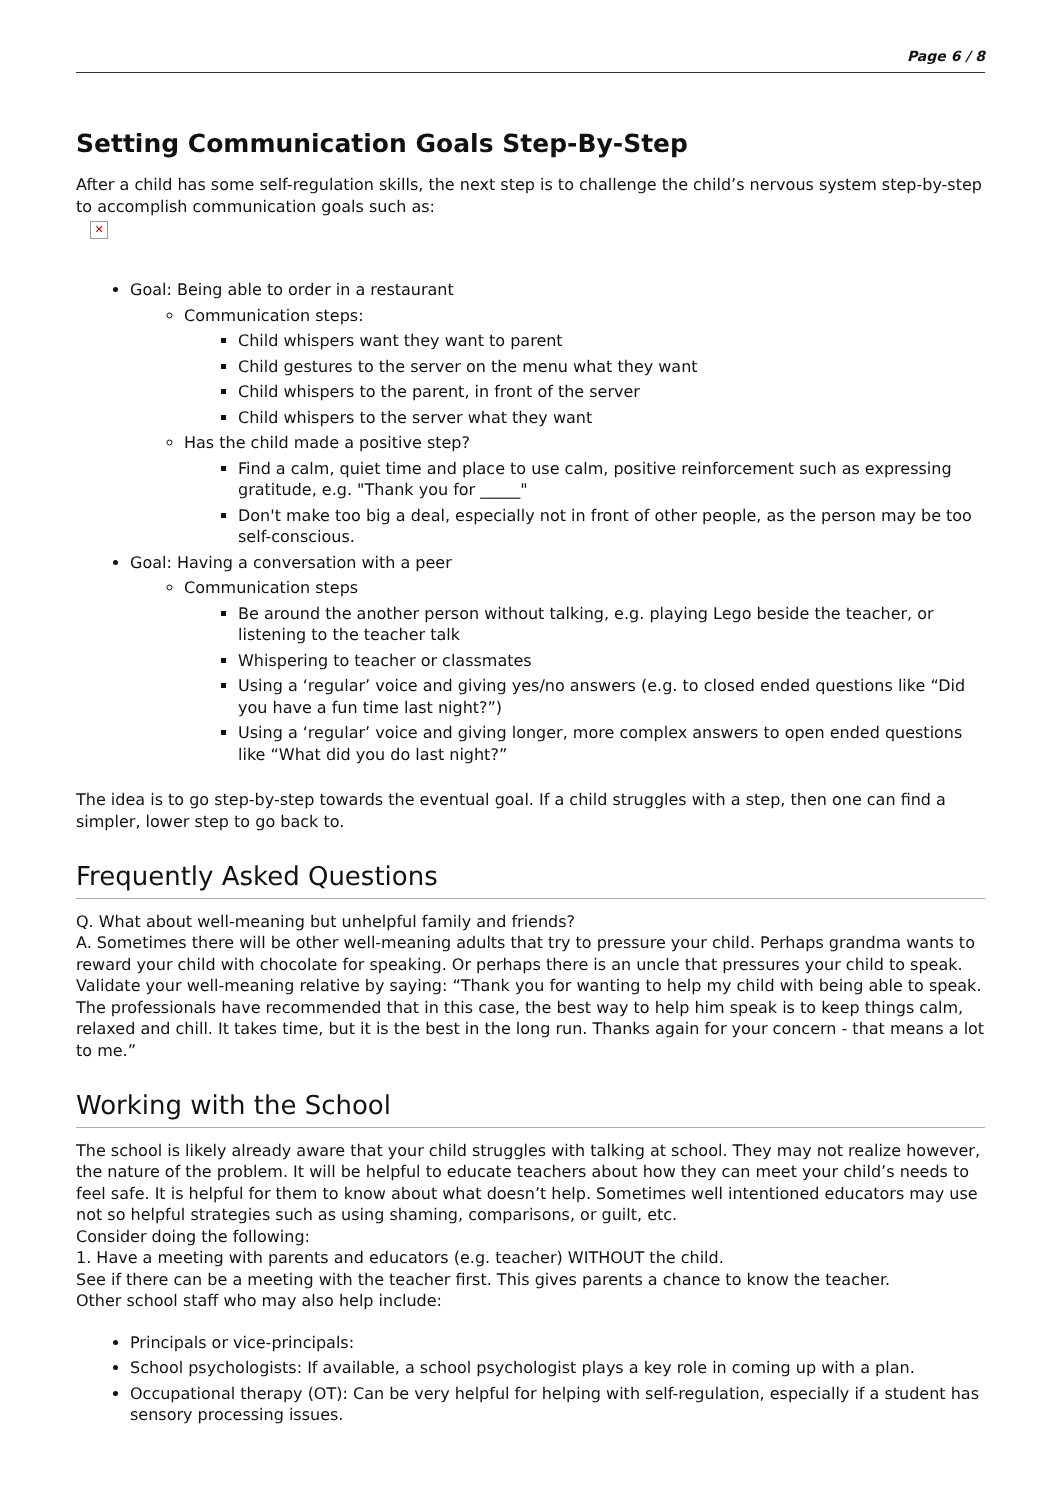Page 6 / 8
Setting Communication Goals Step-By-Step
After a child has some self-regulation skills, the next step is to challenge the child’s nervous system step-by-step to accomplish communication goals such as:
✕
Goal: Being able to order in a restaurant
Communication steps:
Child whispers want they want to parent
Child gestures to the server on the menu what they want
Child whispers to the parent, in front of the server
Child whispers to the server what they want
Has the child made a positive step?
Find a calm, quiet time and place to use calm, positive reinforcement such as expressing gratitude, e.g. "Thank you for _____"
Don't make too big a deal, especially not in front of other people, as the person may be too self-conscious.
Goal: Having a conversation with a peer
Communication steps
Be around the another person without talking, e.g. playing Lego beside the teacher, or listening to the teacher talk
Whispering to teacher or classmates
Using a ‘regular’ voice and giving yes/no answers (e.g. to closed ended questions like “Did you have a fun time last night?”)
Using a ‘regular’ voice and giving longer, more complex answers to open ended questions like “What did you do last night?”
The idea is to go step-by-step towards the eventual goal. If a child struggles with a step, then one can find a simpler, lower step to go back to.
Frequently Asked Questions
Q. What about well-meaning but unhelpful family and friends?
A. Sometimes there will be other well-meaning adults that try to pressure your child. Perhaps grandma wants to reward your child with chocolate for speaking. Or perhaps there is an uncle that pressures your child to speak. Validate your well-meaning relative by saying: “Thank you for wanting to help my child with being able to speak. The professionals have recommended that in this case, the best way to help him speak is to keep things calm, relaxed and chill. It takes time, but it is the best in the long run. Thanks again for your concern - that means a lot to me.”
Working with the School
The school is likely already aware that your child struggles with talking at school. They may not realize however, the nature of the problem. It will be helpful to educate teachers about how they can meet your child’s needs to feel safe. It is helpful for them to know about what doesn’t help. Sometimes well intentioned educators may use not so helpful strategies such as using shaming, comparisons, or guilt, etc.
Consider doing the following:
1. Have a meeting with parents and educators (e.g. teacher) WITHOUT the child.
See if there can be a meeting with the teacher first. This gives parents a chance to know the teacher.
Other school staff who may also help include:
Principals or vice-principals:
School psychologists: If available, a school psychologist plays a key role in coming up with a plan.
Occupational therapy (OT): Can be very helpful for helping with self-regulation, especially if a student has sensory processing issues.